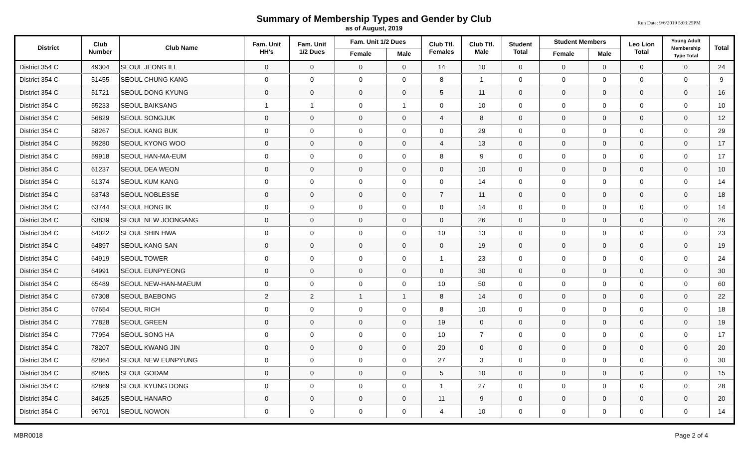Summary of Membership Types and Gender by Club
as of August, 2019
Run Date: 9/6/2019 5:03:25PM
| District | Club Number | Club Name | Fam. Unit HH's | Fam. Unit 1/2 Dues | Fam. Unit 1/2 Dues | | Club Ttl. Females | Club Ttl. Male | Student Total | Student Members | | Leo Lion Total | Young Adult Membership Type Total | Total |
| --- | --- | --- | --- | --- | --- | --- | --- | --- | --- | --- | --- | --- | --- | --- |
| | | | | | Female | Male | | | | Female | Male | | | |
| District 354 C | 49304 | SEOUL JEONG ILL | 0 | 0 | 0 | 0 | 14 | 10 | 0 | 0 | 0 | 0 | 0 | 24 |
| District 354 C | 51455 | SEOUL CHUNG KANG | 0 | 0 | 0 | 0 | 8 | 1 | 0 | 0 | 0 | 0 | 0 | 9 |
| District 354 C | 51721 | SEOUL DONG KYUNG | 0 | 0 | 0 | 0 | 5 | 11 | 0 | 0 | 0 | 0 | 0 | 16 |
| District 354 C | 55233 | SEOUL BAIKSANG | 1 | 1 | 0 | 1 | 0 | 10 | 0 | 0 | 0 | 0 | 0 | 10 |
| District 354 C | 56829 | SEOUL SONGJUK | 0 | 0 | 0 | 0 | 4 | 8 | 0 | 0 | 0 | 0 | 0 | 12 |
| District 354 C | 58267 | SEOUL KANG BUK | 0 | 0 | 0 | 0 | 0 | 29 | 0 | 0 | 0 | 0 | 0 | 29 |
| District 354 C | 59280 | SEOUL KYONG WOO | 0 | 0 | 0 | 0 | 4 | 13 | 0 | 0 | 0 | 0 | 0 | 17 |
| District 354 C | 59918 | SEOUL HAN-MA-EUM | 0 | 0 | 0 | 0 | 8 | 9 | 0 | 0 | 0 | 0 | 0 | 17 |
| District 354 C | 61237 | SEOUL DEA WEON | 0 | 0 | 0 | 0 | 0 | 10 | 0 | 0 | 0 | 0 | 0 | 10 |
| District 354 C | 61374 | SEOUL KUM KANG | 0 | 0 | 0 | 0 | 0 | 14 | 0 | 0 | 0 | 0 | 0 | 14 |
| District 354 C | 63743 | SEOUL NOBLESSE | 0 | 0 | 0 | 0 | 7 | 11 | 0 | 0 | 0 | 0 | 0 | 18 |
| District 354 C | 63744 | SEOUL HONG IK | 0 | 0 | 0 | 0 | 0 | 14 | 0 | 0 | 0 | 0 | 0 | 14 |
| District 354 C | 63839 | SEOUL NEW JOONGANG | 0 | 0 | 0 | 0 | 0 | 26 | 0 | 0 | 0 | 0 | 0 | 26 |
| District 354 C | 64022 | SEOUL SHIN HWA | 0 | 0 | 0 | 0 | 10 | 13 | 0 | 0 | 0 | 0 | 0 | 23 |
| District 354 C | 64897 | SEOUL KANG SAN | 0 | 0 | 0 | 0 | 0 | 19 | 0 | 0 | 0 | 0 | 0 | 19 |
| District 354 C | 64919 | SEOUL TOWER | 0 | 0 | 0 | 0 | 1 | 23 | 0 | 0 | 0 | 0 | 0 | 24 |
| District 354 C | 64991 | SEOUL EUNPYEONG | 0 | 0 | 0 | 0 | 0 | 30 | 0 | 0 | 0 | 0 | 0 | 30 |
| District 354 C | 65489 | SEOUL NEW-HAN-MAEUM | 0 | 0 | 0 | 0 | 10 | 50 | 0 | 0 | 0 | 0 | 0 | 60 |
| District 354 C | 67308 | SEOUL BAEBONG | 2 | 2 | 1 | 1 | 8 | 14 | 0 | 0 | 0 | 0 | 0 | 22 |
| District 354 C | 67654 | SEOUL RICH | 0 | 0 | 0 | 0 | 8 | 10 | 0 | 0 | 0 | 0 | 0 | 18 |
| District 354 C | 77828 | SEOUL GREEN | 0 | 0 | 0 | 0 | 19 | 0 | 0 | 0 | 0 | 0 | 0 | 19 |
| District 354 C | 77954 | SEOUL SONG HA | 0 | 0 | 0 | 0 | 10 | 7 | 0 | 0 | 0 | 0 | 0 | 17 |
| District 354 C | 78207 | SEOUL KWANG JIN | 0 | 0 | 0 | 0 | 20 | 0 | 0 | 0 | 0 | 0 | 0 | 20 |
| District 354 C | 82864 | SEOUL NEW EUNPYUNG | 0 | 0 | 0 | 0 | 27 | 3 | 0 | 0 | 0 | 0 | 0 | 30 |
| District 354 C | 82865 | SEOUL GODAM | 0 | 0 | 0 | 0 | 5 | 10 | 0 | 0 | 0 | 0 | 0 | 15 |
| District 354 C | 82869 | SEOUL KYUNG DONG | 0 | 0 | 0 | 0 | 1 | 27 | 0 | 0 | 0 | 0 | 0 | 28 |
| District 354 C | 84625 | SEOUL HANARO | 0 | 0 | 0 | 0 | 11 | 9 | 0 | 0 | 0 | 0 | 0 | 20 |
| District 354 C | 96701 | SEOUL NOWON | 0 | 0 | 0 | 0 | 4 | 10 | 0 | 0 | 0 | 0 | 0 | 14 |
MBR0018 Page 2 of 4